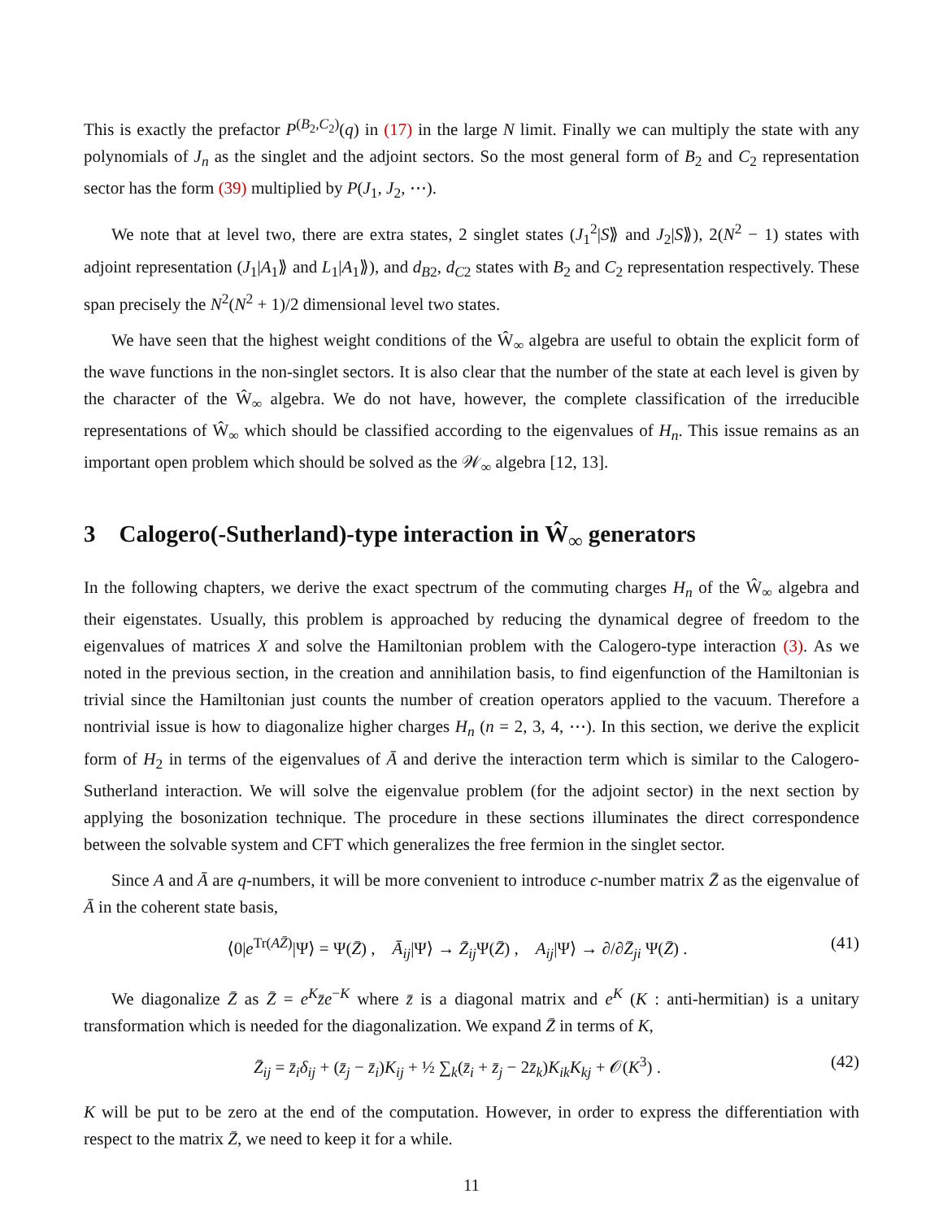This is exactly the prefactor P<sup>(B<sub>2</sub>,C<sub>2</sub>)</sup>(q) in (17) in the large N limit. Finally we can multiply the state with any polynomials of J<sub>n</sub> as the singlet and the adjoint sectors. So the most general form of B<sub>2</sub> and C<sub>2</sub> representation sector has the form (39) multiplied by P(J<sub>1</sub>, J<sub>2</sub>, ⋯).
We note that at level two, there are extra states, 2 singlet states (J<sub>1</sub><sup>2</sup>|S⟫ and J<sub>2</sub>|S⟫), 2(N<sup>2</sup> − 1) states with adjoint representation (J<sub>1</sub>|A<sub>1</sub>⟫ and L<sub>1</sub>|A<sub>1</sub>⟫), and d<sub>B2</sub>, d<sub>C2</sub> states with B<sub>2</sub> and C<sub>2</sub> representation respectively. These span precisely the N<sup>2</sup>(N<sup>2</sup> + 1)/2 dimensional level two states.
We have seen that the highest weight conditions of the Ŵ<sub>∞</sub> algebra are useful to obtain the explicit form of the wave functions in the non-singlet sectors. It is also clear that the number of the state at each level is given by the character of the Ŵ<sub>∞</sub> algebra. We do not have, however, the complete classification of the irreducible representations of Ŵ<sub>∞</sub> which should be classified according to the eigenvalues of H<sub>n</sub>. This issue remains as an important open problem which should be solved as the 𝒲<sub>∞</sub> algebra [12, 13].
3 Calogero(-Sutherland)-type interaction in Ŵ<sub>∞</sub> generators
In the following chapters, we derive the exact spectrum of the commuting charges H<sub>n</sub> of the Ŵ<sub>∞</sub> algebra and their eigenstates. Usually, this problem is approached by reducing the dynamical degree of freedom to the eigenvalues of matrices X and solve the Hamiltonian problem with the Calogero-type interaction (3). As we noted in the previous section, in the creation and annihilation basis, to find eigenfunction of the Hamiltonian is trivial since the Hamiltonian just counts the number of creation operators applied to the vacuum. Therefore a nontrivial issue is how to diagonalize higher charges H<sub>n</sub> (n = 2, 3, 4, ⋯). In this section, we derive the explicit form of H<sub>2</sub> in terms of the eigenvalues of Ā and derive the interaction term which is similar to the Calogero-Sutherland interaction. We will solve the eigenvalue problem (for the adjoint sector) in the next section by applying the bosonization technique. The procedure in these sections illuminates the direct correspondence between the solvable system and CFT which generalizes the free fermion in the singlet sector.
Since A and Ā are q-numbers, it will be more convenient to introduce c-number matrix Z̄ as the eigenvalue of Ā in the coherent state basis,
⟨0|e<sup>Tr(AZ̄)</sup>|Ψ⟩ = Ψ(Z̄) , Ā<sub>ij</sub>|Ψ⟩ → Z̄<sub>ij</sub> Ψ(Z̄) , A<sub>ij</sub>|Ψ⟩ → ∂/∂Z̄<sub>ji</sub> Ψ(Z̄) . (41)
We diagonalize Z̄ as Z̄ = e<sup>K</sup> z̄e<sup>−K</sup> where z̄ is a diagonal matrix and e<sup>K</sup> (K : anti-hermitian) is a unitary transformation which is needed for the diagonalization. We expand Z̄ in terms of K,
Z̄<sub>ij</sub> = z̄<sub>i</sub>δ<sub>ij</sub> + (z̄<sub>j</sub> − z̄<sub>i</sub>)K<sub>ij</sub> + ½ ∑<sub>k</sub>(z̄<sub>i</sub> + z̄<sub>j</sub> − 2z̄<sub>k</sub>)K<sub>ik</sub>K<sub>kj</sub> + 𝒪(K<sup>3</sup>) . (42)
K will be put to be zero at the end of the computation. However, in order to express the differentiation with respect to the matrix Z̄, we need to keep it for a while.
11